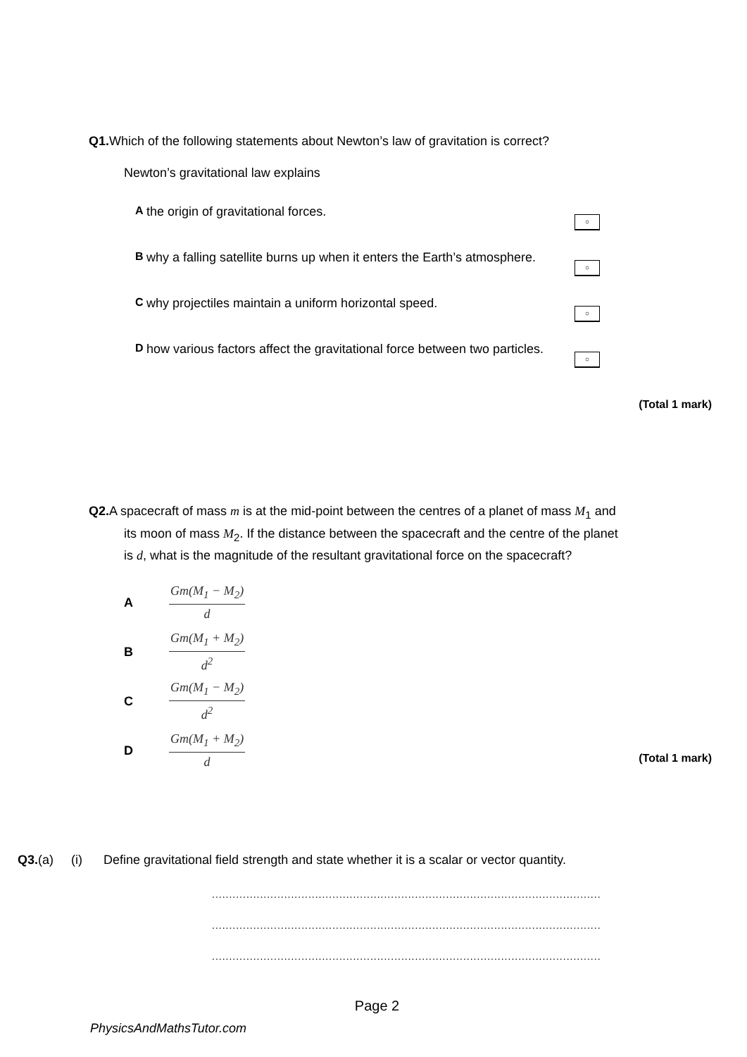Q1. Which of the following statements about Newton’s law of gravitation is correct?
Newton’s gravitational law explains
Athe origin of gravitational forces.
○
Bwhy a falling satellite burns up when it enters the Earth’s atmosphere.
○
Cwhy projectiles maintain a uniform horizontal speed.
○
Dhow various factors affect the gravitational force between two particles.
○
(Total 1 mark)
Q2. A spacecraft of mass m is at the mid-point between the centres of a planet of mass M<sub>1</sub> and
its moon of mass M<sub>2</sub>. If the distance between the spacecraft and the centre of the planet
is d, what is the magnitude of the resultant gravitational force on the spacecraft?
A
Gm(M<sub>1</sub> − M<sub>2</sub>)
d
B
Gm(M<sub>1</sub> + M<sub>2</sub>)
d<sup>2</sup>
C
Gm(M<sub>1</sub> − M<sub>2</sub>)
d<sup>2</sup>
D
Gm(M<sub>1</sub> + M<sub>2</sub>)
d
(Total 1 mark)
Q3.(a) (i) Define gravitational field strength and state whether it is a scalar or vector quantity.
.................................................................................................................
.................................................................................................................
.................................................................................................................
Page 2
PhysicsAndMathsTutor.com